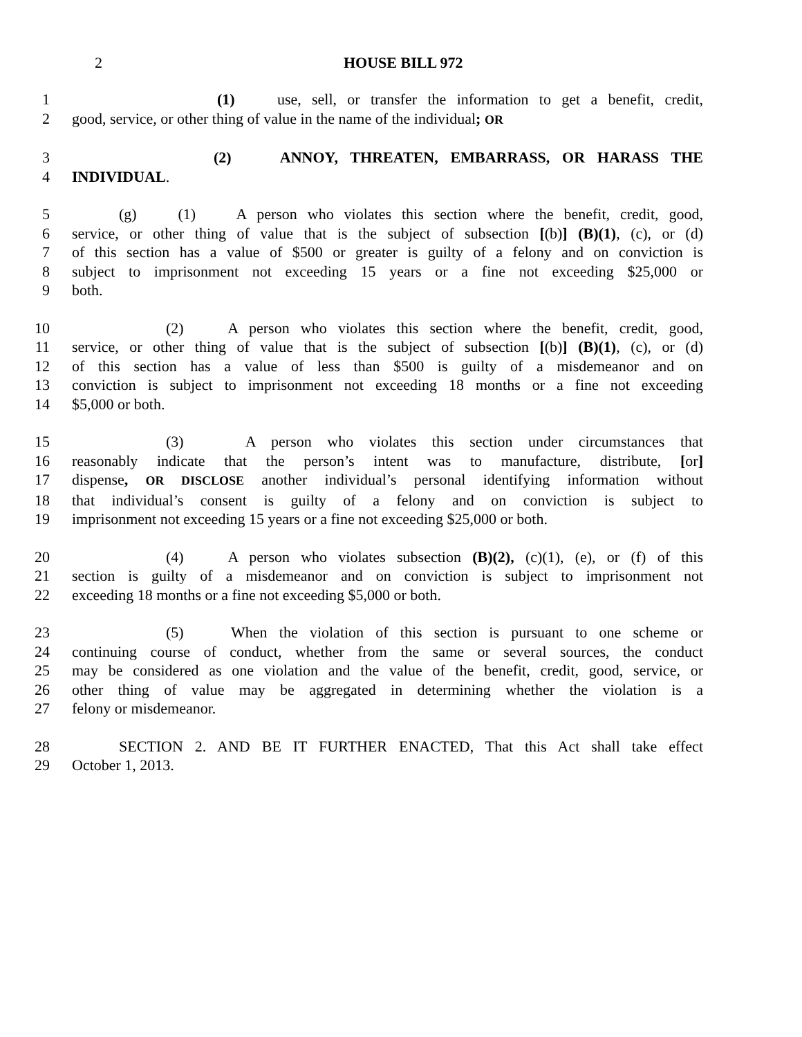2 HOUSE BILL 972
1 (1) use, sell, or transfer the information to get a benefit, credit,
2 good, service, or other thing of value in the name of the individual; OR
3 (2) ANNOY, THREATEN, EMBARRASS, OR HARASS THE
4 INDIVIDUAL.
5 (g) (1) A person who violates this section where the benefit, credit, good,
6 service, or other thing of value that is the subject of subsection [(b)] (B)(1), (c), or (d)
7 of this section has a value of $500 or greater is guilty of a felony and on conviction is
8 subject to imprisonment not exceeding 15 years or a fine not exceeding $25,000 or
9 both.
10 (2) A person who violates this section where the benefit, credit, good,
11 service, or other thing of value that is the subject of subsection [(b)] (B)(1), (c), or (d)
12 of this section has a value of less than $500 is guilty of a misdemeanor and on
13 conviction is subject to imprisonment not exceeding 18 months or a fine not exceeding
14 $5,000 or both.
15 (3) A person who violates this section under circumstances that
16 reasonably indicate that the person’s intent was to manufacture, distribute, [or]
17 dispense, OR DISCLOSE another individual’s personal identifying information without
18 that individual’s consent is guilty of a felony and on conviction is subject to
19 imprisonment not exceeding 15 years or a fine not exceeding $25,000 or both.
20 (4) A person who violates subsection (B)(2), (c)(1), (e), or (f) of this
21 section is guilty of a misdemeanor and on conviction is subject to imprisonment not
22 exceeding 18 months or a fine not exceeding $5,000 or both.
23 (5) When the violation of this section is pursuant to one scheme or
24 continuing course of conduct, whether from the same or several sources, the conduct
25 may be considered as one violation and the value of the benefit, credit, good, service, or
26 other thing of value may be aggregated in determining whether the violation is a
27 felony or misdemeanor.
28 SECTION 2. AND BE IT FURTHER ENACTED, That this Act shall take effect
29 October 1, 2013.